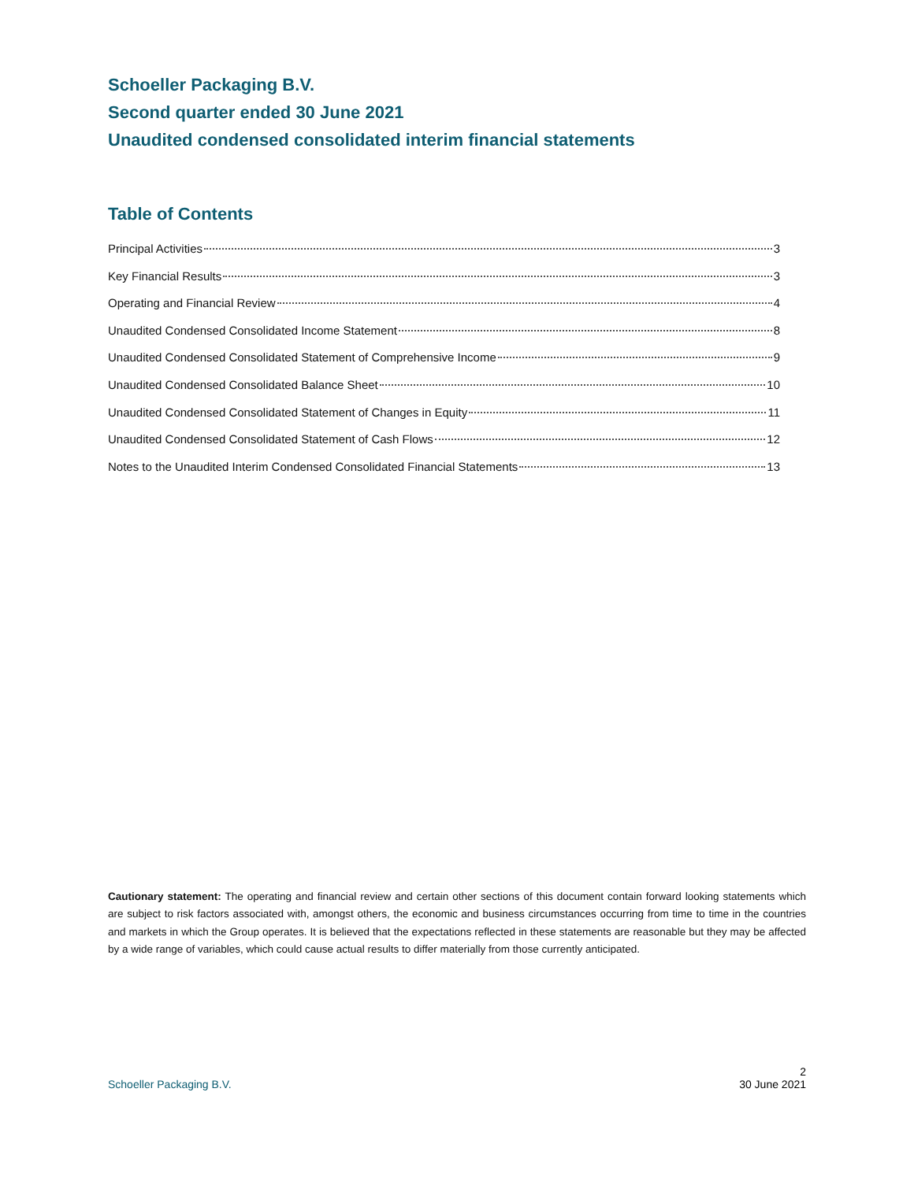Schoeller Packaging B.V.
Second quarter ended 30 June 2021
Unaudited condensed consolidated interim financial statements
Table of Contents
Principal Activities 3
Key Financial Results 3
Operating and Financial Review 4
Unaudited Condensed Consolidated Income Statement 8
Unaudited Condensed Consolidated Statement of Comprehensive Income 9
Unaudited Condensed Consolidated Balance Sheet 10
Unaudited Condensed Consolidated Statement of Changes in Equity 11
Unaudited Condensed Consolidated Statement of Cash Flows 12
Notes to the Unaudited Interim Condensed Consolidated Financial Statements 13
Cautionary statement: The operating and financial review and certain other sections of this document contain forward looking statements which are subject to risk factors associated with, amongst others, the economic and business circumstances occurring from time to time in the countries and markets in which the Group operates. It is believed that the expectations reflected in these statements are reasonable but they may be affected by a wide range of variables, which could cause actual results to differ materially from those currently anticipated.
2
Schoeller Packaging B.V. 30 June 2021